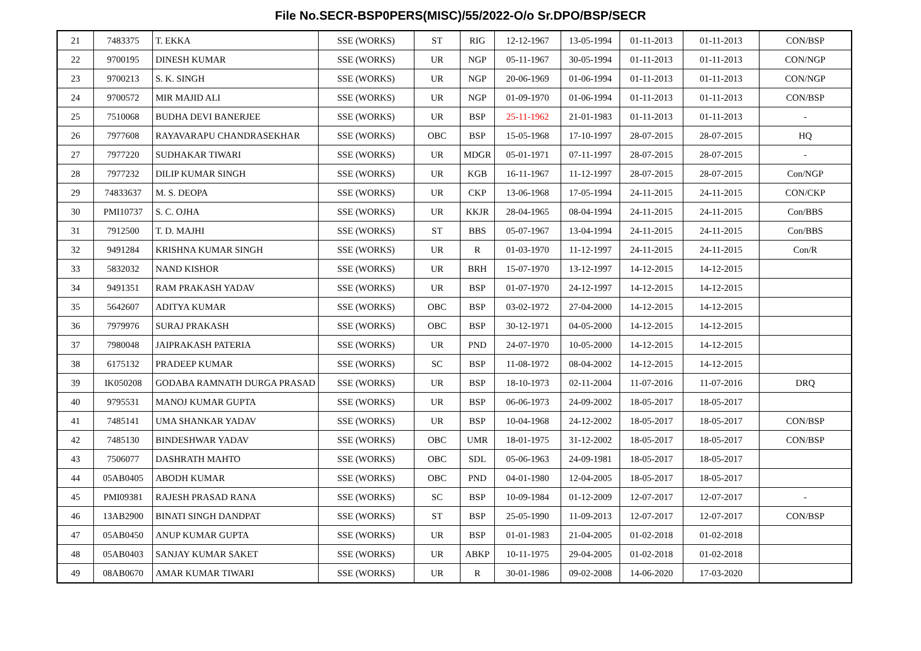File No.SECR-BSP0PERS(MISC)/55/2022-O/o Sr.DPO/BSP/SECR
| 21 | 7483375 | T. EKKA | SSE (WORKS) | ST | RIG | 12-12-1967 | 13-05-1994 | 01-11-2013 | 01-11-2013 | CON/BSP |
| 22 | 9700195 | DINESH KUMAR | SSE (WORKS) | UR | NGP | 05-11-1967 | 30-05-1994 | 01-11-2013 | 01-11-2013 | CON/NGP |
| 23 | 9700213 | S. K. SINGH | SSE (WORKS) | UR | NGP | 20-06-1969 | 01-06-1994 | 01-11-2013 | 01-11-2013 | CON/NGP |
| 24 | 9700572 | MIR MAJID ALI | SSE (WORKS) | UR | NGP | 01-09-1970 | 01-06-1994 | 01-11-2013 | 01-11-2013 | CON/BSP |
| 25 | 7510068 | BUDHA DEVI BANERJEE | SSE (WORKS) | UR | BSP | 25-11-1962 | 21-01-1983 | 01-11-2013 | 01-11-2013 | - |
| 26 | 7977608 | RAYAVARAPU CHANDRASEKHAR | SSE (WORKS) | OBC | BSP | 15-05-1968 | 17-10-1997 | 28-07-2015 | 28-07-2015 | HQ |
| 27 | 7977220 | SUDHAKAR TIWARI | SSE (WORKS) | UR | MDGR | 05-01-1971 | 07-11-1997 | 28-07-2015 | 28-07-2015 | - |
| 28 | 7977232 | DILIP KUMAR SINGH | SSE (WORKS) | UR | KGB | 16-11-1967 | 11-12-1997 | 28-07-2015 | 28-07-2015 | Con/NGP |
| 29 | 74833637 | M. S. DEOPA | SSE (WORKS) | UR | CKP | 13-06-1968 | 17-05-1994 | 24-11-2015 | 24-11-2015 | CON/CKP |
| 30 | PMI10737 | S. C. OJHA | SSE (WORKS) | UR | KKJR | 28-04-1965 | 08-04-1994 | 24-11-2015 | 24-11-2015 | Con/BBS |
| 31 | 7912500 | T. D. MAJHI | SSE (WORKS) | ST | BBS | 05-07-1967 | 13-04-1994 | 24-11-2015 | 24-11-2015 | Con/BBS |
| 32 | 9491284 | KRISHNA KUMAR SINGH | SSE (WORKS) | UR | R | 01-03-1970 | 11-12-1997 | 24-11-2015 | 24-11-2015 | Con/R |
| 33 | 5832032 | NAND KISHOR | SSE (WORKS) | UR | BRH | 15-07-1970 | 13-12-1997 | 14-12-2015 | 14-12-2015 | |
| 34 | 9491351 | RAM PRAKASH YADAV | SSE (WORKS) | UR | BSP | 01-07-1970 | 24-12-1997 | 14-12-2015 | 14-12-2015 | |
| 35 | 5642607 | ADITYA KUMAR | SSE (WORKS) | OBC | BSP | 03-02-1972 | 27-04-2000 | 14-12-2015 | 14-12-2015 | |
| 36 | 7979976 | SURAJ PRAKASH | SSE (WORKS) | OBC | BSP | 30-12-1971 | 04-05-2000 | 14-12-2015 | 14-12-2015 | |
| 37 | 7980048 | JAIPRAKASH PATERIA | SSE (WORKS) | UR | PND | 24-07-1970 | 10-05-2000 | 14-12-2015 | 14-12-2015 | |
| 38 | 6175132 | PRADEEP KUMAR | SSE (WORKS) | SC | BSP | 11-08-1972 | 08-04-2002 | 14-12-2015 | 14-12-2015 | |
| 39 | IK050208 | GODABA RAMNATH DURGA PRASAD | SSE (WORKS) | UR | BSP | 18-10-1973 | 02-11-2004 | 11-07-2016 | 11-07-2016 | DRQ |
| 40 | 9795531 | MANOJ KUMAR GUPTA | SSE (WORKS) | UR | BSP | 06-06-1973 | 24-09-2002 | 18-05-2017 | 18-05-2017 | |
| 41 | 7485141 | UMA SHANKAR YADAV | SSE (WORKS) | UR | BSP | 10-04-1968 | 24-12-2002 | 18-05-2017 | 18-05-2017 | CON/BSP |
| 42 | 7485130 | BINDESHWAR YADAV | SSE (WORKS) | OBC | UMR | 18-01-1975 | 31-12-2002 | 18-05-2017 | 18-05-2017 | CON/BSP |
| 43 | 7506077 | DASHRATH MAHTO | SSE (WORKS) | OBC | SDL | 05-06-1963 | 24-09-1981 | 18-05-2017 | 18-05-2017 | |
| 44 | 05AB0405 | ABODH KUMAR | SSE (WORKS) | OBC | PND | 04-01-1980 | 12-04-2005 | 18-05-2017 | 18-05-2017 | |
| 45 | PMI09381 | RAJESH PRASAD RANA | SSE (WORKS) | SC | BSP | 10-09-1984 | 01-12-2009 | 12-07-2017 | 12-07-2017 | - |
| 46 | 13AB2900 | BINATI SINGH DANDPAT | SSE (WORKS) | ST | BSP | 25-05-1990 | 11-09-2013 | 12-07-2017 | 12-07-2017 | CON/BSP |
| 47 | 05AB0450 | ANUP KUMAR GUPTA | SSE (WORKS) | UR | BSP | 01-01-1983 | 21-04-2005 | 01-02-2018 | 01-02-2018 | |
| 48 | 05AB0403 | SANJAY KUMAR SAKET | SSE (WORKS) | UR | ABKP | 10-11-1975 | 29-04-2005 | 01-02-2018 | 01-02-2018 | |
| 49 | 08AB0670 | AMAR KUMAR TIWARI | SSE (WORKS) | UR | R | 30-01-1986 | 09-02-2008 | 14-06-2020 | 17-03-2020 | |